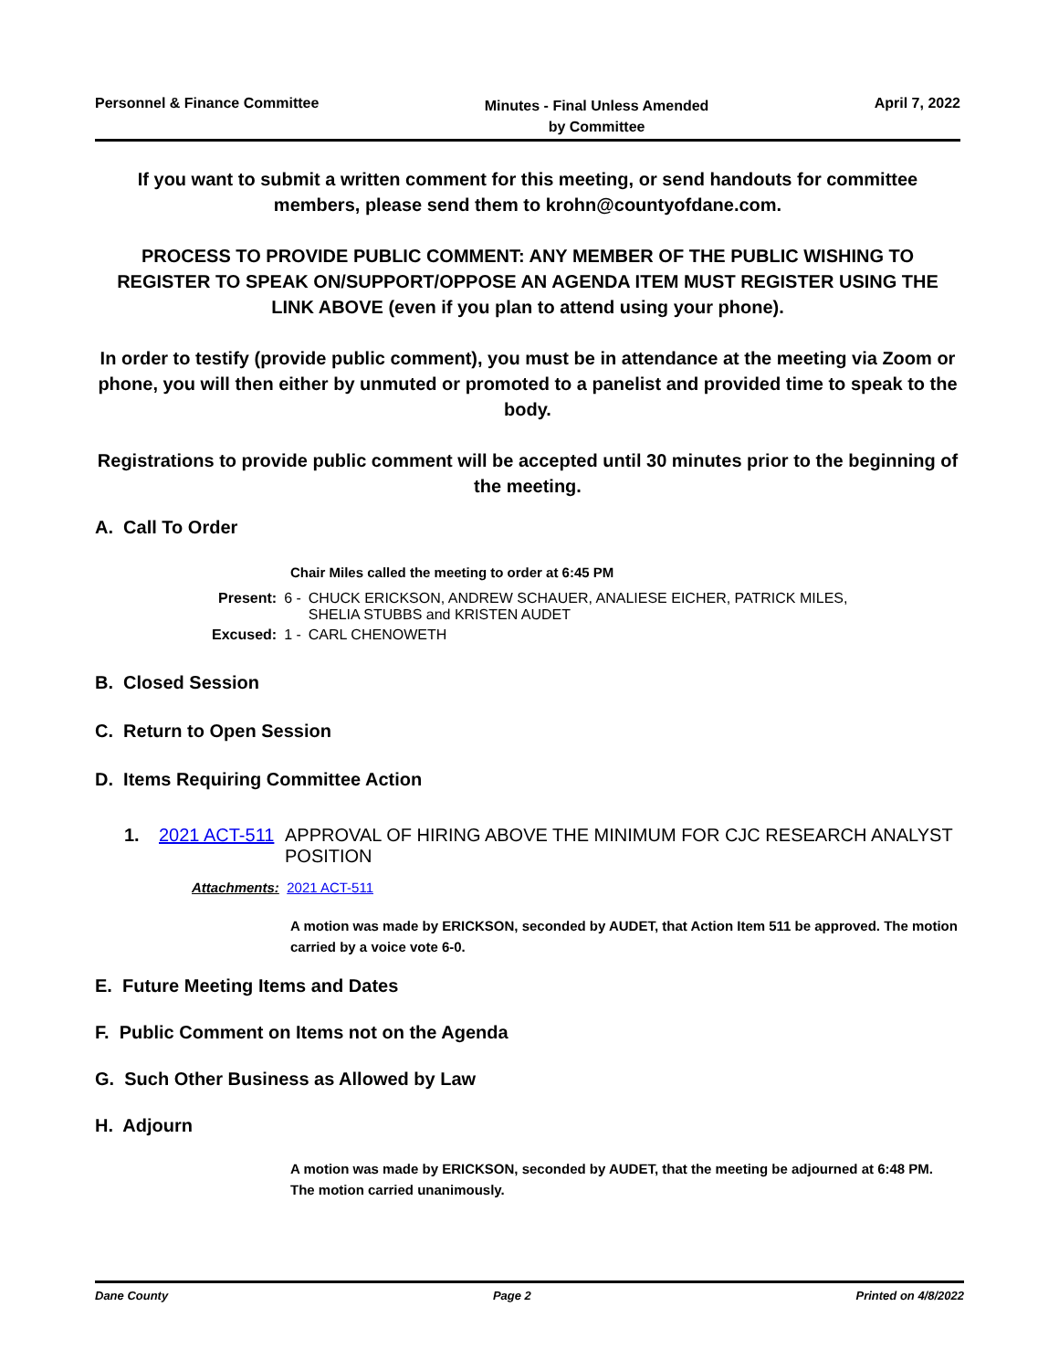Personnel & Finance Committee
Minutes - Final Unless Amended
by Committee
April 7, 2022
If you want to submit a written comment for this meeting, or send handouts for committee members, please send them to krohn@countyofdane.com.
PROCESS TO PROVIDE PUBLIC COMMENT: ANY MEMBER OF THE PUBLIC WISHING TO REGISTER TO SPEAK ON/SUPPORT/OPPOSE AN AGENDA ITEM MUST REGISTER USING THE LINK ABOVE (even if you plan to attend using your phone).
In order to testify (provide public comment), you must be in attendance at the meeting via Zoom or phone, you will then either by unmuted or promoted to a panelist and provided time to speak to the body.
Registrations to provide public comment will be accepted until 30 minutes prior to the beginning of the meeting.
A. Call To Order
Chair Miles called the meeting to order at 6:45 PM
| Present: | 6 - | CHUCK ERICKSON, ANDREW SCHAUER, ANALIESE EICHER, PATRICK MILES, SHELIA STUBBS and KRISTEN AUDET |
| Excused: | 1 - | CARL CHENOWETH |
B. Closed Session
C. Return to Open Session
D. Items Requiring Committee Action
| 1. | 2021 ACT-511 | APPROVAL OF HIRING ABOVE THE MINIMUM FOR CJC RESEARCH ANALYST POSITION |
Attachments: 2021 ACT-511
A motion was made by ERICKSON, seconded by AUDET, that Action Item 511 be approved. The motion carried by a voice vote 6-0.
E. Future Meeting Items and Dates
F. Public Comment on Items not on the Agenda
G. Such Other Business as Allowed by Law
H. Adjourn
A motion was made by ERICKSON, seconded by AUDET, that the meeting be adjourned at 6:48 PM. The motion carried unanimously.
Dane County Page 2 Printed on 4/8/2022